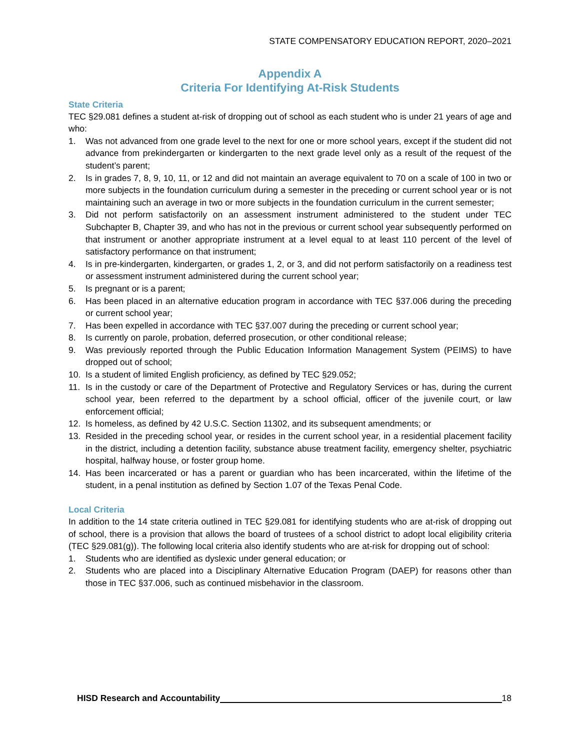STATE COMPENSATORY EDUCATION REPORT, 2020–2021
Appendix A
Criteria For Identifying At-Risk Students
State Criteria
TEC §29.081 defines a student at-risk of dropping out of school as each student who is under 21 years of age and who:
1. Was not advanced from one grade level to the next for one or more school years, except if the student did not advance from prekindergarten or kindergarten to the next grade level only as a result of the request of the student’s parent;
2. Is in grades 7, 8, 9, 10, 11, or 12 and did not maintain an average equivalent to 70 on a scale of 100 in two or more subjects in the foundation curriculum during a semester in the preceding or current school year or is not maintaining such an average in two or more subjects in the foundation curriculum in the current semester;
3. Did not perform satisfactorily on an assessment instrument administered to the student under TEC Subchapter B, Chapter 39, and who has not in the previous or current school year subsequently performed on that instrument or another appropriate instrument at a level equal to at least 110 percent of the level of satisfactory performance on that instrument;
4. Is in pre-kindergarten, kindergarten, or grades 1, 2, or 3, and did not perform satisfactorily on a readiness test or assessment instrument administered during the current school year;
5. Is pregnant or is a parent;
6. Has been placed in an alternative education program in accordance with TEC §37.006 during the preceding or current school year;
7. Has been expelled in accordance with TEC §37.007 during the preceding or current school year;
8. Is currently on parole, probation, deferred prosecution, or other conditional release;
9. Was previously reported through the Public Education Information Management System (PEIMS) to have dropped out of school;
10. Is a student of limited English proficiency, as defined by TEC §29.052;
11. Is in the custody or care of the Department of Protective and Regulatory Services or has, during the current school year, been referred to the department by a school official, officer of the juvenile court, or law enforcement official;
12. Is homeless, as defined by 42 U.S.C. Section 11302, and its subsequent amendments; or
13. Resided in the preceding school year, or resides in the current school year, in a residential placement facility in the district, including a detention facility, substance abuse treatment facility, emergency shelter, psychiatric hospital, halfway house, or foster group home.
14. Has been incarcerated or has a parent or guardian who has been incarcerated, within the lifetime of the student, in a penal institution as defined by Section 1.07 of the Texas Penal Code.
Local Criteria
In addition to the 14 state criteria outlined in TEC §29.081 for identifying students who are at-risk of dropping out of school, there is a provision that allows the board of trustees of a school district to adopt local eligibility criteria (TEC §29.081(g)). The following local criteria also identify students who are at-risk for dropping out of school:
1. Students who are identified as dyslexic under general education; or
2. Students who are placed into a Disciplinary Alternative Education Program (DAEP) for reasons other than those in TEC §37.006, such as continued misbehavior in the classroom.
HISD Research and Accountability 18